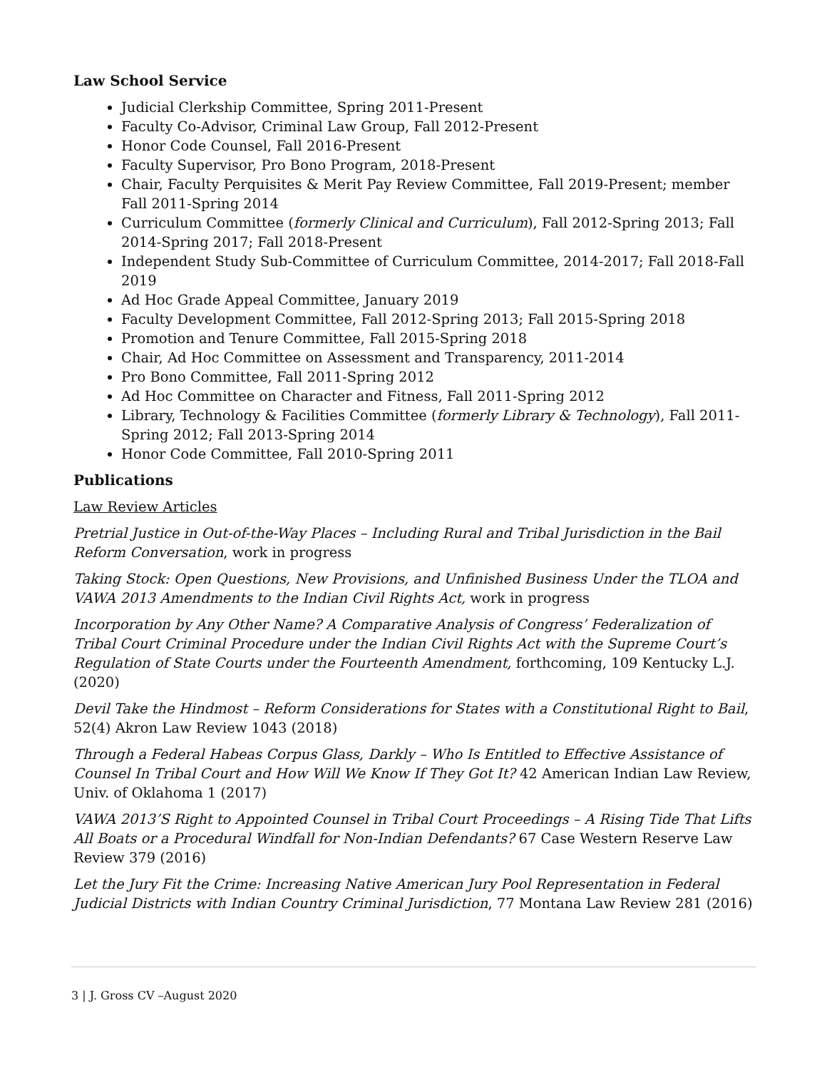Law School Service
Judicial Clerkship Committee, Spring 2011-Present
Faculty Co-Advisor, Criminal Law Group, Fall 2012-Present
Honor Code Counsel, Fall 2016-Present
Faculty Supervisor, Pro Bono Program, 2018-Present
Chair, Faculty Perquisites & Merit Pay Review Committee, Fall 2019-Present; member Fall 2011-Spring 2014
Curriculum Committee (formerly Clinical and Curriculum), Fall 2012-Spring 2013; Fall 2014-Spring 2017; Fall 2018-Present
Independent Study Sub-Committee of Curriculum Committee, 2014-2017; Fall 2018-Fall 2019
Ad Hoc Grade Appeal Committee, January 2019
Faculty Development Committee, Fall 2012-Spring 2013; Fall 2015-Spring 2018
Promotion and Tenure Committee, Fall 2015-Spring 2018
Chair, Ad Hoc Committee on Assessment and Transparency, 2011-2014
Pro Bono Committee, Fall 2011-Spring 2012
Ad Hoc Committee on Character and Fitness, Fall 2011-Spring 2012
Library, Technology & Facilities Committee (formerly Library & Technology), Fall 2011-Spring 2012; Fall 2013-Spring 2014
Honor Code Committee, Fall 2010-Spring 2011
Publications
Law Review Articles
Pretrial Justice in Out-of-the-Way Places – Including Rural and Tribal Jurisdiction in the Bail Reform Conversation, work in progress
Taking Stock: Open Questions, New Provisions, and Unfinished Business Under the TLOA and VAWA 2013 Amendments to the Indian Civil Rights Act, work in progress
Incorporation by Any Other Name? A Comparative Analysis of Congress’ Federalization of Tribal Court Criminal Procedure under the Indian Civil Rights Act with the Supreme Court’s Regulation of State Courts under the Fourteenth Amendment, forthcoming, 109 Kentucky L.J. (2020)
Devil Take the Hindmost – Reform Considerations for States with a Constitutional Right to Bail, 52(4) Akron Law Review 1043 (2018)
Through a Federal Habeas Corpus Glass, Darkly – Who Is Entitled to Effective Assistance of Counsel In Tribal Court and How Will We Know If They Got It? 42 American Indian Law Review, Univ. of Oklahoma 1 (2017)
VAWA 2013’S Right to Appointed Counsel in Tribal Court Proceedings – A Rising Tide That Lifts All Boats or a Procedural Windfall for Non-Indian Defendants? 67 Case Western Reserve Law Review 379 (2016)
Let the Jury Fit the Crime: Increasing Native American Jury Pool Representation in Federal Judicial Districts with Indian Country Criminal Jurisdiction, 77 Montana Law Review 281 (2016)
3 | J. Gross CV –August 2020